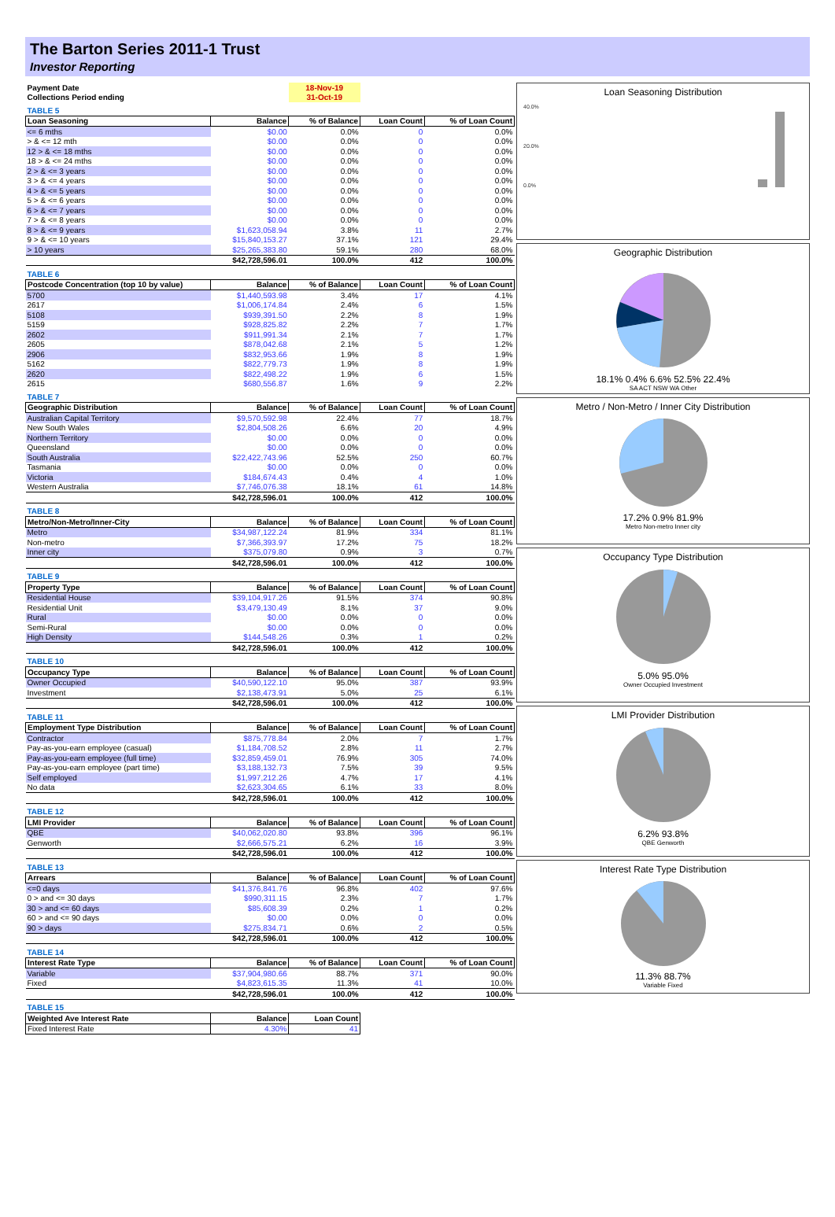The Barton Series 2011-1 Trust
Investor Reporting
| Payment Date | | 18-Nov-19 | | |
| Collections Period ending | | 31-Oct-19 | | |
| TABLE 5 | | | | |
| Loan Seasoning | Balance | % of Balance | Loan Count | % of Loan Count |
| <= 6 mths | $0.00 | 0.0% | 0 | 0.0% |
| > & <= 12 mth | $0.00 | 0.0% | 0 | 0.0% |
| 12 > & <= 18 mths | $0.00 | 0.0% | 0 | 0.0% |
| 18 > & <= 24 mths | $0.00 | 0.0% | 0 | 0.0% |
| 2 > & <= 3 years | $0.00 | 0.0% | 0 | 0.0% |
| 3 > & <= 4 years | $0.00 | 0.0% | 0 | 0.0% |
| 4 > & <= 5 years | $0.00 | 0.0% | 0 | 0.0% |
| 5 > & <= 6 years | $0.00 | 0.0% | 0 | 0.0% |
| 6 > & <= 7 years | $0.00 | 0.0% | 0 | 0.0% |
| 7 > & <= 8 years | $0.00 | 0.0% | 0 | 0.0% |
| 8 > & <= 9 years | $1,623,058.94 | 3.8% | 11 | 2.7% |
| 9 > & <= 10 years | $15,840,153.27 | 37.1% | 121 | 29.4% |
| > 10 years | $25,265,383.80 | 59.1% | 280 | 68.0% |
| | $42,728,596.01 | 100.0% | 412 | 100.0% |
| TABLE 6 | | | | |
| Postcode Concentration (top 10 by value) | Balance | % of Balance | Loan Count | % of Loan Count |
| 5700 | $1,440,593.98 | 3.4% | 17 | 4.1% |
| 2617 | $1,006,174.84 | 2.4% | 6 | 1.5% |
| 5108 | $939,391.50 | 2.2% | 8 | 1.9% |
| 5159 | $928,825.82 | 2.2% | 7 | 1.7% |
| 2602 | $911,991.34 | 2.1% | 7 | 1.7% |
| 2605 | $878,042.68 | 2.1% | 5 | 1.2% |
| 2906 | $832,953.66 | 1.9% | 8 | 1.9% |
| 5162 | $822,779.73 | 1.9% | 8 | 1.9% |
| 2620 | $822,498.22 | 1.9% | 6 | 1.5% |
| 2615 | $680,556.87 | 1.6% | 9 | 2.2% |
| TABLE 7 | | | | |
| Geographic Distribution | Balance | % of Balance | Loan Count | % of Loan Count |
| Australian Capital Territory | $9,570,592.98 | 22.4% | 77 | 18.7% |
| New South Wales | $2,804,508.26 | 6.6% | 20 | 4.9% |
| Northern Territory | $0.00 | 0.0% | 0 | 0.0% |
| Queensland | $0.00 | 0.0% | 0 | 0.0% |
| South Australia | $22,422,743.96 | 52.5% | 250 | 60.7% |
| Tasmania | $0.00 | 0.0% | 0 | 0.0% |
| Victoria | $184,674.43 | 0.4% | 4 | 1.0% |
| Western Australia | $7,746,076.38 | 18.1% | 61 | 14.8% |
| | $42,728,596.01 | 100.0% | 412 | 100.0% |
| TABLE 8 | | | | |
| Metro/Non-Metro/Inner-City | Balance | % of Balance | Loan Count | % of Loan Count |
| Metro | $34,987,122.24 | 81.9% | 334 | 81.1% |
| Non-metro | $7,366,393.97 | 17.2% | 75 | 18.2% |
| Inner city | $375,079.80 | 0.9% | 3 | 0.7% |
| | $42,728,596.01 | 100.0% | 412 | 100.0% |
| TABLE 9 | | | | |
| Property Type | Balance | % of Balance | Loan Count | % of Loan Count |
| Residential House | $39,104,917.26 | 91.5% | 374 | 90.8% |
| Residential Unit | $3,479,130.49 | 8.1% | 37 | 9.0% |
| Rural | $0.00 | 0.0% | 0 | 0.0% |
| Semi-Rural | $0.00 | 0.0% | 0 | 0.0% |
| High Density | $144,548.26 | 0.3% | 1 | 0.2% |
| | $42,728,596.01 | 100.0% | 412 | 100.0% |
| TABLE 10 | | | | |
| Occupancy Type | Balance | % of Balance | Loan Count | % of Loan Count |
| Owner Occupied | $40,590,122.10 | 95.0% | 387 | 93.9% |
| Investment | $2,138,473.91 | 5.0% | 25 | 6.1% |
| | $42,728,596.01 | 100.0% | 412 | 100.0% |
| TABLE 11 | | | | |
| Employment Type Distribution | Balance | % of Balance | Loan Count | % of Loan Count |
| Contractor | $875,778.84 | 2.0% | 7 | 1.7% |
| Pay-as-you-earn employee (casual) | $1,184,708.52 | 2.8% | 11 | 2.7% |
| Pay-as-you-earn employee (full time) | $32,859,459.01 | 76.9% | 305 | 74.0% |
| Pay-as-you-earn employee (part time) | $3,188,132.73 | 7.5% | 39 | 9.5% |
| Self employed | $1,997,212.26 | 4.7% | 17 | 4.1% |
| No data | $2,623,304.65 | 6.1% | 33 | 8.0% |
| | $42,728,596.01 | 100.0% | 412 | 100.0% |
| TABLE 12 | | | | |
| LMI Provider | Balance | % of Balance | Loan Count | % of Loan Count |
| QBE | $40,062,020.80 | 93.8% | 396 | 96.1% |
| Genworth | $2,666,575.21 | 6.2% | 16 | 3.9% |
| | $42,728,596.01 | 100.0% | 412 | 100.0% |
| TABLE 13 | | | | |
| Arrears | Balance | % of Balance | Loan Count | % of Loan Count |
| <=0 days | $41,376,841.76 | 96.8% | 402 | 97.6% |
| 0 > and <= 30 days | $990,311.15 | 2.3% | 7 | 1.7% |
| 30 > and <= 60 days | $85,608.39 | 0.2% | 1 | 0.2% |
| 60 > and <= 90 days | $0.00 | 0.0% | 0 | 0.0% |
| 90 > days | $275,834.71 | 0.6% | 2 | 0.5% |
| | $42,728,596.01 | 100.0% | 412 | 100.0% |
| TABLE 14 | | | | |
| Interest Rate Type | Balance | % of Balance | Loan Count | % of Loan Count |
| Variable | $37,904,980.66 | 88.7% | 371 | 90.0% |
| Fixed | $4,823,615.35 | 11.3% | 41 | 10.0% |
| | $42,728,596.01 | 100.0% | 412 | 100.0% |
| TABLE 15 | | | | |
| Weighted Ave Interest Rate | Balance | Loan Count | | |
| Fixed Interest Rate | 4.30% | 41 | | |
Loan Seasoning Distribution
40.0%
20.0%
0.0%
Geographic Distribution
18.1% 0.4% 6.6% 52.5% 22.4%
SA ACT NSW WA Other
Metro / Non-Metro / Inner City Distribution
17.2% 0.9% 81.9%
Metro Non-metro Inner city
Occupancy Type Distribution
5.0% 95.0%
Owner Occupied Investment
LMI Provider Distribution
6.2% 93.8%
QBE Genworth
Interest Rate Type Distribution
11.3% 88.7%
Variable Fixed